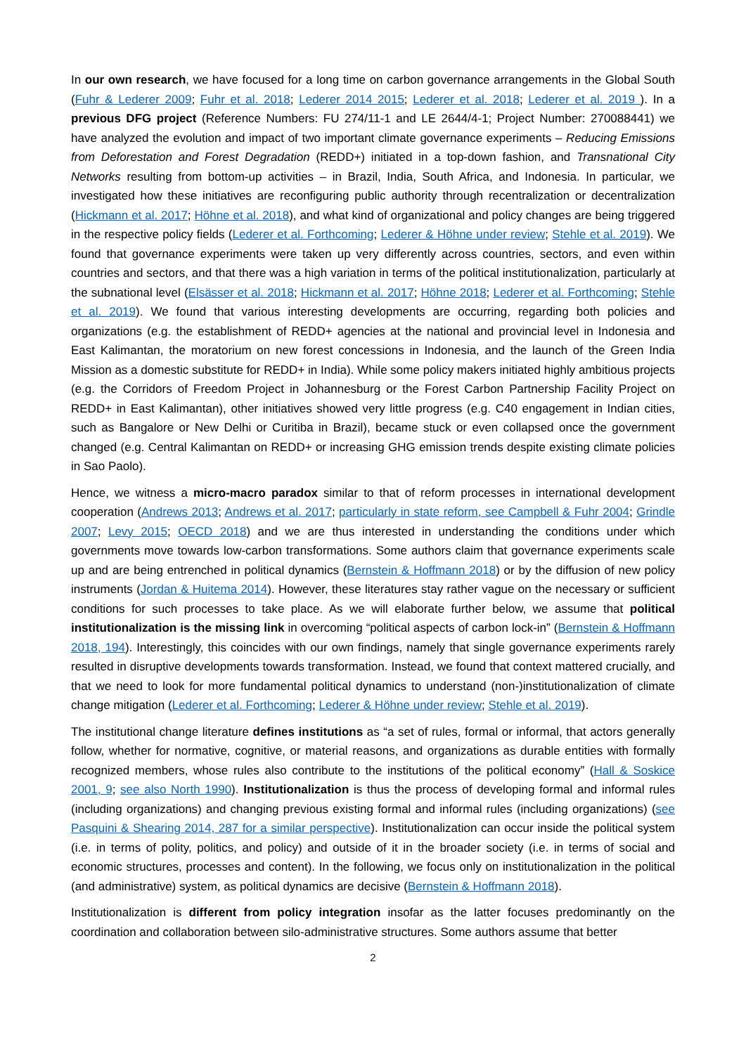In our own research, we have focused for a long time on carbon governance arrangements in the Global South (Fuhr & Lederer 2009; Fuhr et al. 2018; Lederer 2014 2015; Lederer et al. 2018; Lederer et al. 2019 ). In a previous DFG project (Reference Numbers: FU 274/11-1 and LE 2644/4-1; Project Number: 270088441) we have analyzed the evolution and impact of two important climate governance experiments – Reducing Emissions from Deforestation and Forest Degradation (REDD+) initiated in a top-down fashion, and Transnational City Networks resulting from bottom-up activities – in Brazil, India, South Africa, and Indonesia. In particular, we investigated how these initiatives are reconfiguring public authority through recentralization or decentralization (Hickmann et al. 2017; Höhne et al. 2018), and what kind of organizational and policy changes are being triggered in the respective policy fields (Lederer et al. Forthcoming; Lederer & Höhne under review; Stehle et al. 2019). We found that governance experiments were taken up very differently across countries, sectors, and even within countries and sectors, and that there was a high variation in terms of the political institutionalization, particularly at the subnational level (Elsässer et al. 2018; Hickmann et al. 2017; Höhne 2018; Lederer et al. Forthcoming; Stehle et al. 2019). We found that various interesting developments are occurring, regarding both policies and organizations (e.g. the establishment of REDD+ agencies at the national and provincial level in Indonesia and East Kalimantan, the moratorium on new forest concessions in Indonesia, and the launch of the Green India Mission as a domestic substitute for REDD+ in India). While some policy makers initiated highly ambitious projects (e.g. the Corridors of Freedom Project in Johannesburg or the Forest Carbon Partnership Facility Project on REDD+ in East Kalimantan), other initiatives showed very little progress (e.g. C40 engagement in Indian cities, such as Bangalore or New Delhi or Curitiba in Brazil), became stuck or even collapsed once the government changed (e.g. Central Kalimantan on REDD+ or increasing GHG emission trends despite existing climate policies in Sao Paolo).
Hence, we witness a micro-macro paradox similar to that of reform processes in international development cooperation (Andrews 2013; Andrews et al. 2017; particularly in state reform, see Campbell & Fuhr 2004; Grindle 2007; Levy 2015; OECD 2018) and we are thus interested in understanding the conditions under which governments move towards low-carbon transformations. Some authors claim that governance experiments scale up and are being entrenched in political dynamics (Bernstein & Hoffmann 2018) or by the diffusion of new policy instruments (Jordan & Huitema 2014). However, these literatures stay rather vague on the necessary or sufficient conditions for such processes to take place. As we will elaborate further below, we assume that political institutionalization is the missing link in overcoming “political aspects of carbon lock-in” (Bernstein & Hoffmann 2018, 194). Interestingly, this coincides with our own findings, namely that single governance experiments rarely resulted in disruptive developments towards transformation. Instead, we found that context mattered crucially, and that we need to look for more fundamental political dynamics to understand (non-)institutionalization of climate change mitigation (Lederer et al. Forthcoming; Lederer & Höhne under review; Stehle et al. 2019).
The institutional change literature defines institutions as “a set of rules, formal or informal, that actors generally follow, whether for normative, cognitive, or material reasons, and organizations as durable entities with formally recognized members, whose rules also contribute to the institutions of the political economy” (Hall & Soskice 2001, 9; see also North 1990). Institutionalization is thus the process of developing formal and informal rules (including organizations) and changing previous existing formal and informal rules (including organizations) (see Pasquini & Shearing 2014, 287 for a similar perspective). Institutionalization can occur inside the political system (i.e. in terms of polity, politics, and policy) and outside of it in the broader society (i.e. in terms of social and economic structures, processes and content). In the following, we focus only on institutionalization in the political (and administrative) system, as political dynamics are decisive (Bernstein & Hoffmann 2018).
Institutionalization is different from policy integration insofar as the latter focuses predominantly on the coordination and collaboration between silo-administrative structures. Some authors assume that better
2